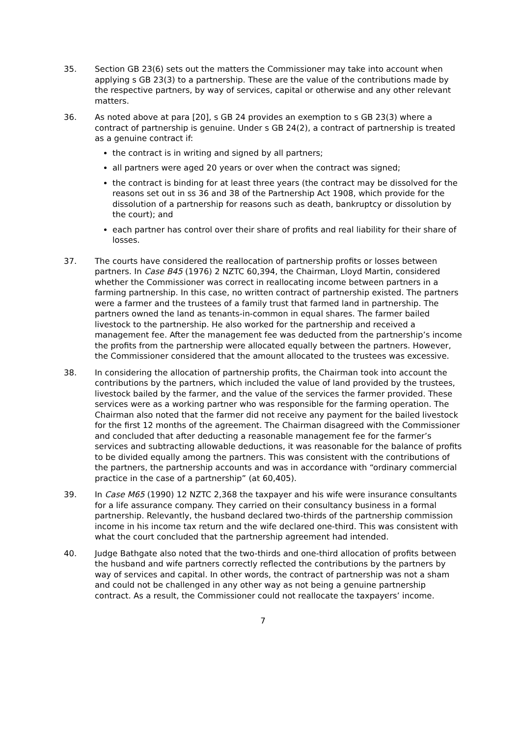35. Section GB 23(6) sets out the matters the Commissioner may take into account when applying s GB 23(3) to a partnership. These are the value of the contributions made by the respective partners, by way of services, capital or otherwise and any other relevant matters.
36. As noted above at para [20], s GB 24 provides an exemption to s GB 23(3) where a contract of partnership is genuine. Under s GB 24(2), a contract of partnership is treated as a genuine contract if:
the contract is in writing and signed by all partners;
all partners were aged 20 years or over when the contract was signed;
the contract is binding for at least three years (the contract may be dissolved for the reasons set out in ss 36 and 38 of the Partnership Act 1908, which provide for the dissolution of a partnership for reasons such as death, bankruptcy or dissolution by the court); and
each partner has control over their share of profits and real liability for their share of losses.
37. The courts have considered the reallocation of partnership profits or losses between partners. In Case B45 (1976) 2 NZTC 60,394, the Chairman, Lloyd Martin, considered whether the Commissioner was correct in reallocating income between partners in a farming partnership. In this case, no written contract of partnership existed. The partners were a farmer and the trustees of a family trust that farmed land in partnership. The partners owned the land as tenants-in-common in equal shares. The farmer bailed livestock to the partnership. He also worked for the partnership and received a management fee. After the management fee was deducted from the partnership’s income the profits from the partnership were allocated equally between the partners. However, the Commissioner considered that the amount allocated to the trustees was excessive.
38. In considering the allocation of partnership profits, the Chairman took into account the contributions by the partners, which included the value of land provided by the trustees, livestock bailed by the farmer, and the value of the services the farmer provided. These services were as a working partner who was responsible for the farming operation. The Chairman also noted that the farmer did not receive any payment for the bailed livestock for the first 12 months of the agreement. The Chairman disagreed with the Commissioner and concluded that after deducting a reasonable management fee for the farmer’s services and subtracting allowable deductions, it was reasonable for the balance of profits to be divided equally among the partners. This was consistent with the contributions of the partners, the partnership accounts and was in accordance with “ordinary commercial practice in the case of a partnership” (at 60,405).
39. In Case M65 (1990) 12 NZTC 2,368 the taxpayer and his wife were insurance consultants for a life assurance company. They carried on their consultancy business in a formal partnership. Relevantly, the husband declared two-thirds of the partnership commission income in his income tax return and the wife declared one-third. This was consistent with what the court concluded that the partnership agreement had intended.
40. Judge Bathgate also noted that the two-thirds and one-third allocation of profits between the husband and wife partners correctly reflected the contributions by the partners by way of services and capital. In other words, the contract of partnership was not a sham and could not be challenged in any other way as not being a genuine partnership contract. As a result, the Commissioner could not reallocate the taxpayers’ income.
7